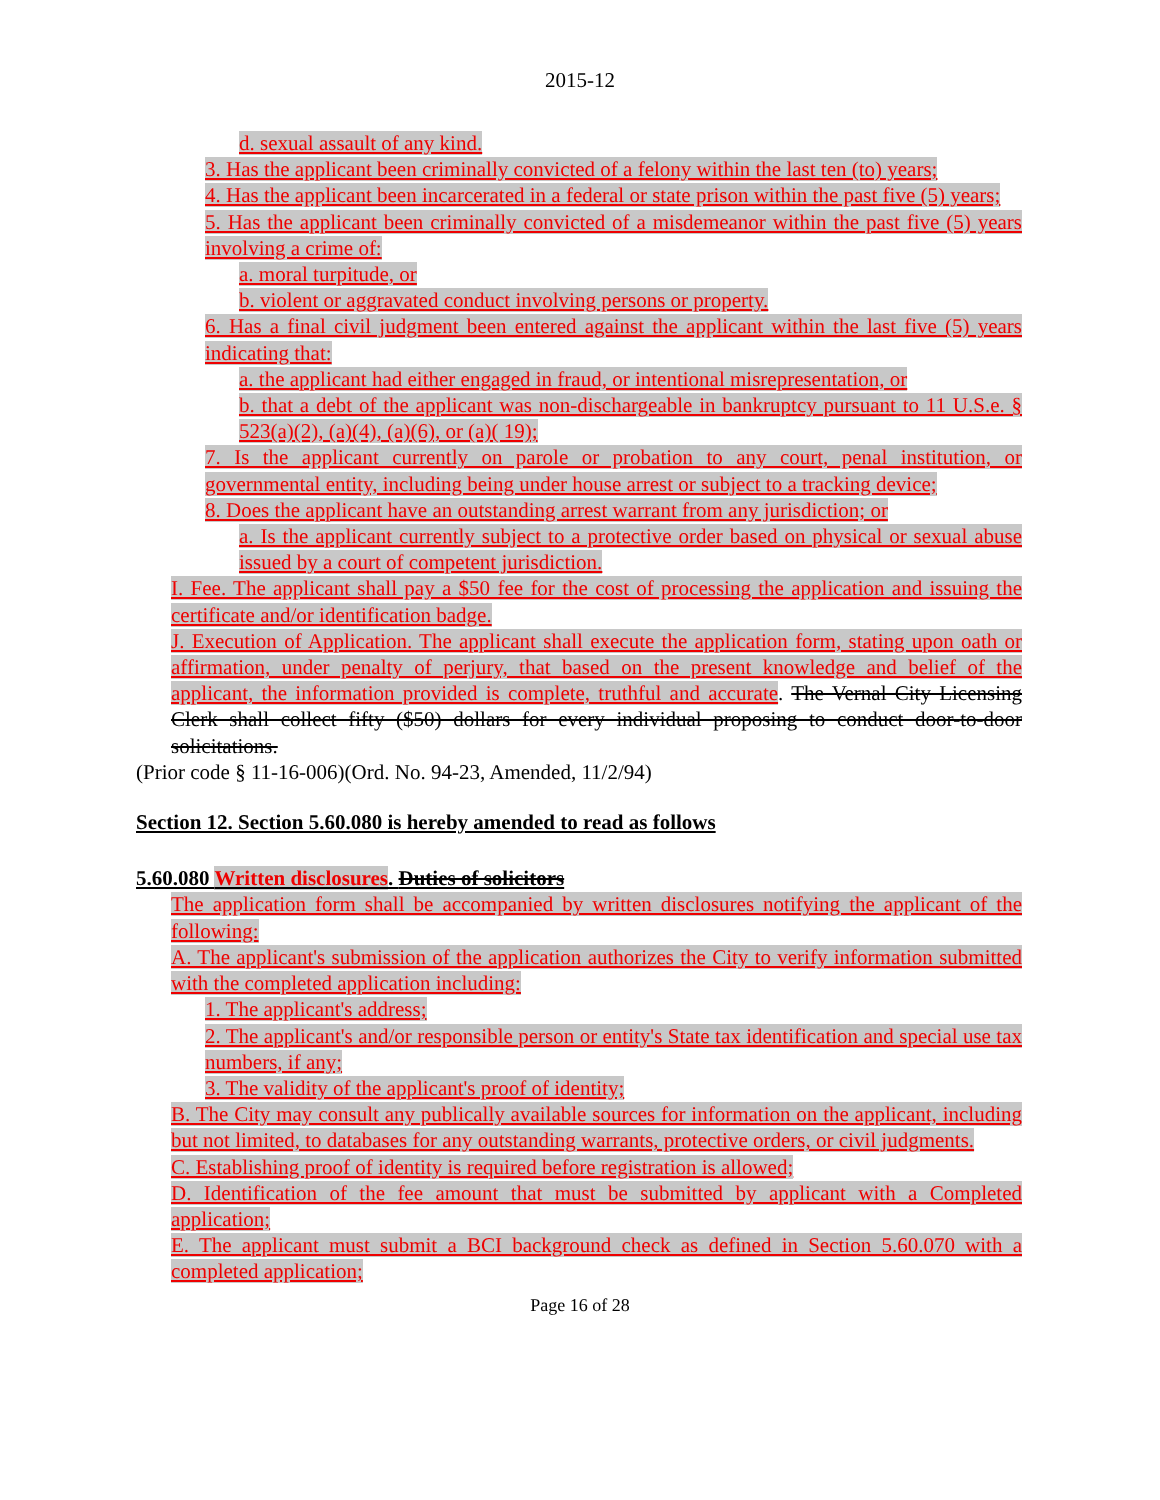2015-12
d. sexual assault of any kind.
3. Has the applicant been criminally convicted of a felony within the last ten (to) years;
4. Has the applicant been incarcerated in a federal or state prison within the past five (5) years;
5. Has the applicant been criminally convicted of a misdemeanor within the past five (5) years involving a crime of:
a. moral turpitude, or
b. violent or aggravated conduct involving persons or property.
6. Has a final civil judgment been entered against the applicant within the last five (5) years indicating that:
a. the applicant had either engaged in fraud, or intentional misrepresentation, or
b. that a debt of the applicant was non-dischargeable in bankruptcy pursuant to 11 U.S.e. § 523(a)(2), (a)(4), (a)(6), or (a)( 19);
7. Is the applicant currently on parole or probation to any court, penal institution, or governmental entity, including being under house arrest or subject to a tracking device;
8. Does the applicant have an outstanding arrest warrant from any jurisdiction; or
a. Is the applicant currently subject to a protective order based on physical or sexual abuse issued by a court of competent jurisdiction.
I. Fee. The applicant shall pay a $50 fee for the cost of processing the application and issuing the certificate and/or identification badge.
J. Execution of Application. The applicant shall execute the application form, stating upon oath or affirmation, under penalty of perjury, that based on the present knowledge and belief of the applicant, the information provided is complete, truthful and accurate. The Vernal City Licensing Clerk shall collect fifty ($50) dollars for every individual proposing to conduct door-to-door solicitations.
(Prior code § 11-16-006)(Ord. No. 94-23, Amended, 11/2/94)
Section 12. Section 5.60.080 is hereby amended to read as follows
5.60.080 Written disclosures. Duties of solicitors
The application form shall be accompanied by written disclosures notifying the applicant of the following:
A. The applicant's submission of the application authorizes the City to verify information submitted with the completed application including:
1. The applicant's address;
2. The applicant's and/or responsible person or entity's State tax identification and special use tax numbers, if any;
3. The validity of the applicant's proof of identity;
B. The City may consult any publically available sources for information on the applicant, including but not limited, to databases for any outstanding warrants, protective orders, or civil judgments.
C. Establishing proof of identity is required before registration is allowed;
D. Identification of the fee amount that must be submitted by applicant with a Completed application;
E. The applicant must submit a BCI background check as defined in Section 5.60.070 with a completed application;
Page 16 of 28